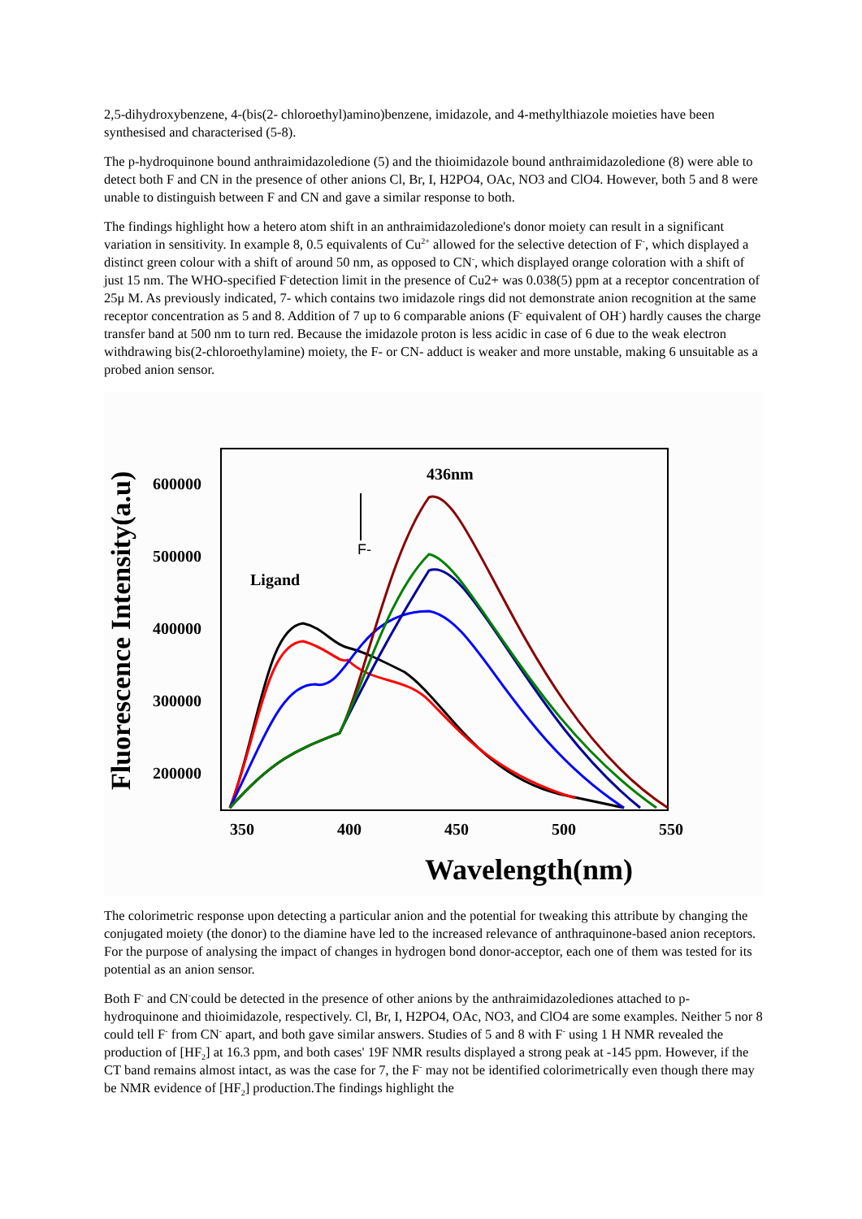2,5-dihydroxybenzene, 4-(bis(2- chloroethyl)amino)benzene, imidazole, and 4-methylthiazole moieties have been synthesised and characterised (5-8).
The p-hydroquinone bound anthraimidazoledione (5) and the thioimidazole bound anthraimidazoledione (8) were able to detect both F and CN in the presence of other anions Cl, Br, I, H2PO4, OAc, NO3 and ClO4. However, both 5 and 8 were unable to distinguish between F and CN and gave a similar response to both.
The findings highlight how a hetero atom shift in an anthraimidazoledione's donor moiety can result in a significant variation in sensitivity. In example 8, 0.5 equivalents of Cu<sup>2+</sup> allowed for the selective detection of F<sup>-</sup>, which displayed a distinct green colour with a shift of around 50 nm, as opposed to CN<sup>-</sup>, which displayed orange coloration with a shift of just 15 nm. The WHO-specified F<sup>-</sup>detection limit in the presence of Cu2+ was 0.038(5) ppm at a receptor concentration of 25μ M. As previously indicated, 7- which contains two imidazole rings did not demonstrate anion recognition at the same receptor concentration as 5 and 8. Addition of 7 up to 6 comparable anions (F<sup>-</sup> equivalent of OH<sup>-</sup>) hardly causes the charge transfer band at 500 nm to turn red. Because the imidazole proton is less acidic in case of 6 due to the weak electron withdrawing bis(2-chloroethylamine) moiety, the F- or CN- adduct is weaker and more unstable, making 6 unsuitable as a probed anion sensor.
600000
500000
400000
300000
200000
350
400
450
500
550
Wavelength(nm)
436nm
Ligand
Fluorescence Intensity(a.u)
F-
The colorimetric response upon detecting a particular anion and the potential for tweaking this attribute by changing the conjugated moiety (the donor) to the diamine have led to the increased relevance of anthraquinone-based anion receptors. For the purpose of analysing the impact of changes in hydrogen bond donor-acceptor, each one of them was tested for its potential as an anion sensor.
Both F<sup>-</sup> and CN<sup>-</sup>could be detected in the presence of other anions by the anthraimidazolediones attached to p-hydroquinone and thioimidazole, respectively. Cl, Br, I, H2PO4, OAc, NO3, and ClO4 are some examples. Neither 5 nor 8 could tell F<sup>-</sup> from CN<sup>-</sup> apart, and both gave similar answers. Studies of 5 and 8 with F<sup>-</sup> using 1 H NMR revealed the production of [HF<sub>2</sub>] at 16.3 ppm, and both cases' 19F NMR results displayed a strong peak at -145 ppm. However, if the CT band remains almost intact, as was the case for 7, the F<sup>-</sup> may not be identified colorimetrically even though there may be NMR evidence of [HF<sub>2</sub>] production.The findings highlight the